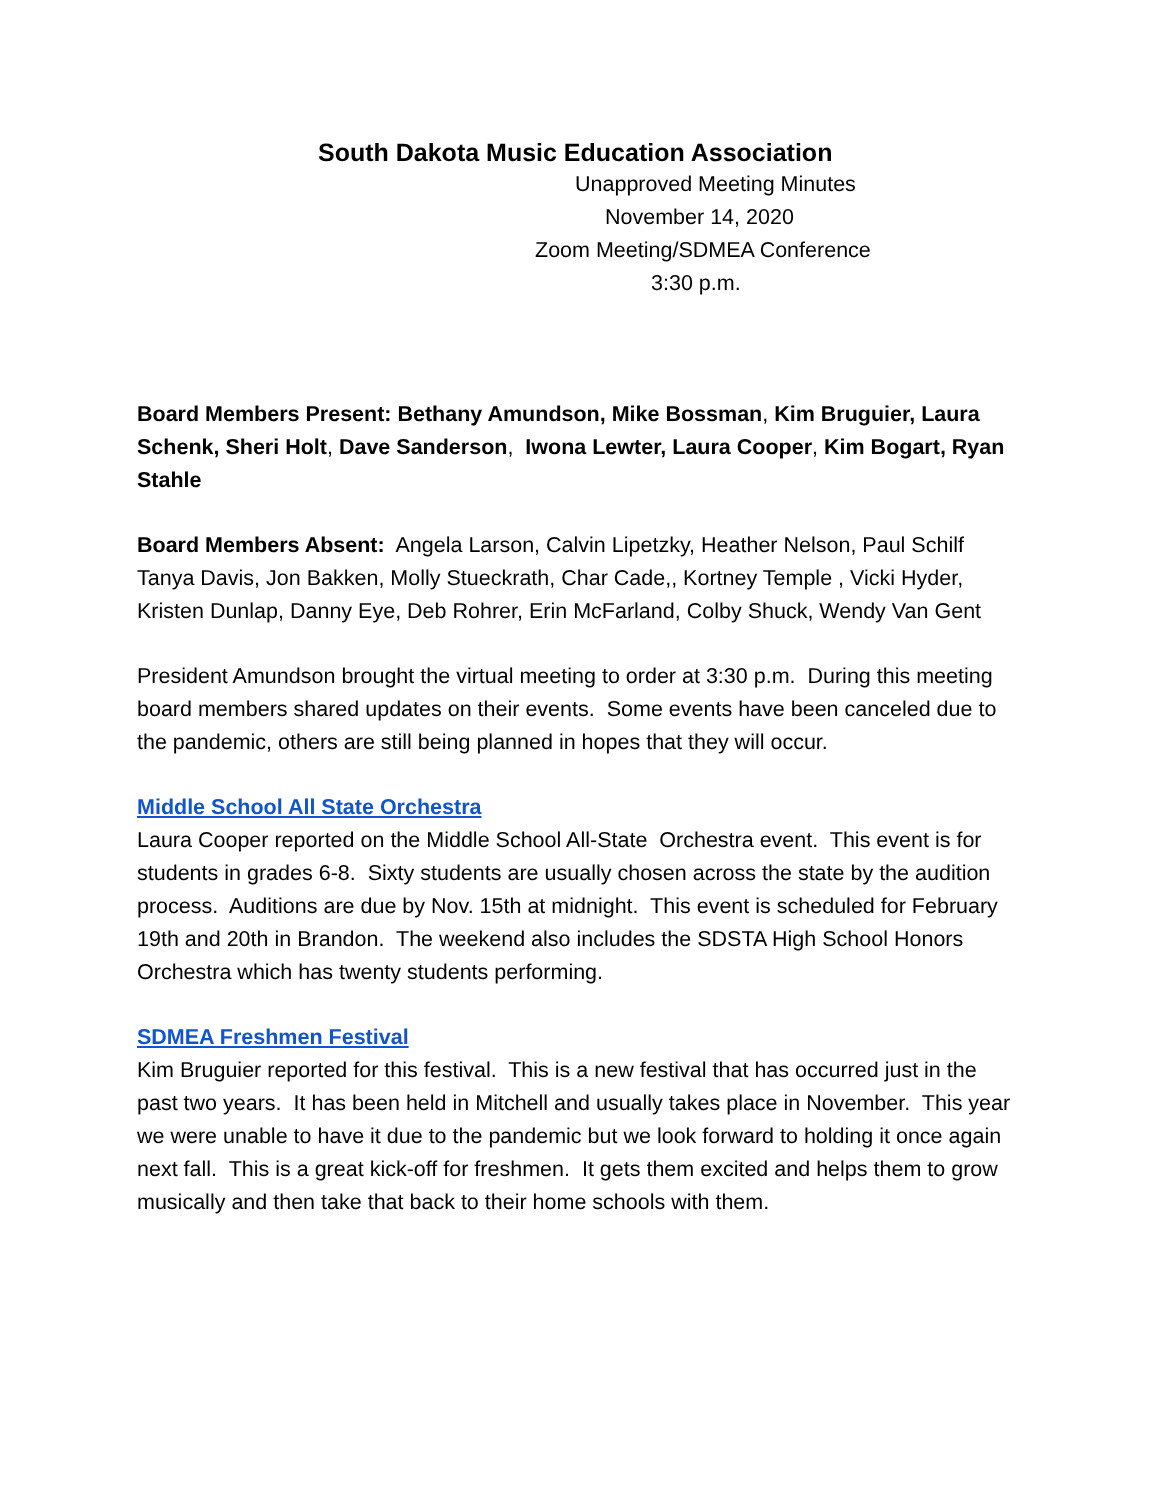South Dakota Music Education Association
Unapproved Meeting Minutes
November 14, 2020
Zoom Meeting/SDMEA Conference
3:30 p.m.
Board Members Present: Bethany Amundson, Mike Bossman, Kim Bruguier, Laura Schenk, Sheri Holt, Dave Sanderson, Iwona Lewter, Laura Cooper, Kim Bogart, Ryan Stahle
Board Members Absent: Angela Larson, Calvin Lipetzky, Heather Nelson, Paul Schilf Tanya Davis, Jon Bakken, Molly Stueckrath, Char Cade,, Kortney Temple , Vicki Hyder, Kristen Dunlap, Danny Eye, Deb Rohrer, Erin McFarland, Colby Shuck, Wendy Van Gent
President Amundson brought the virtual meeting to order at 3:30 p.m. During this meeting board members shared updates on their events. Some events have been canceled due to the pandemic, others are still being planned in hopes that they will occur.
Middle School All State Orchestra
Laura Cooper reported on the Middle School All-State Orchestra event. This event is for students in grades 6-8. Sixty students are usually chosen across the state by the audition process. Auditions are due by Nov. 15th at midnight. This event is scheduled for February 19th and 20th in Brandon. The weekend also includes the SDSTA High School Honors Orchestra which has twenty students performing.
SDMEA Freshmen Festival
Kim Bruguier reported for this festival. This is a new festival that has occurred just in the past two years. It has been held in Mitchell and usually takes place in November. This year we were unable to have it due to the pandemic but we look forward to holding it once again next fall. This is a great kick-off for freshmen. It gets them excited and helps them to grow musically and then take that back to their home schools with them.